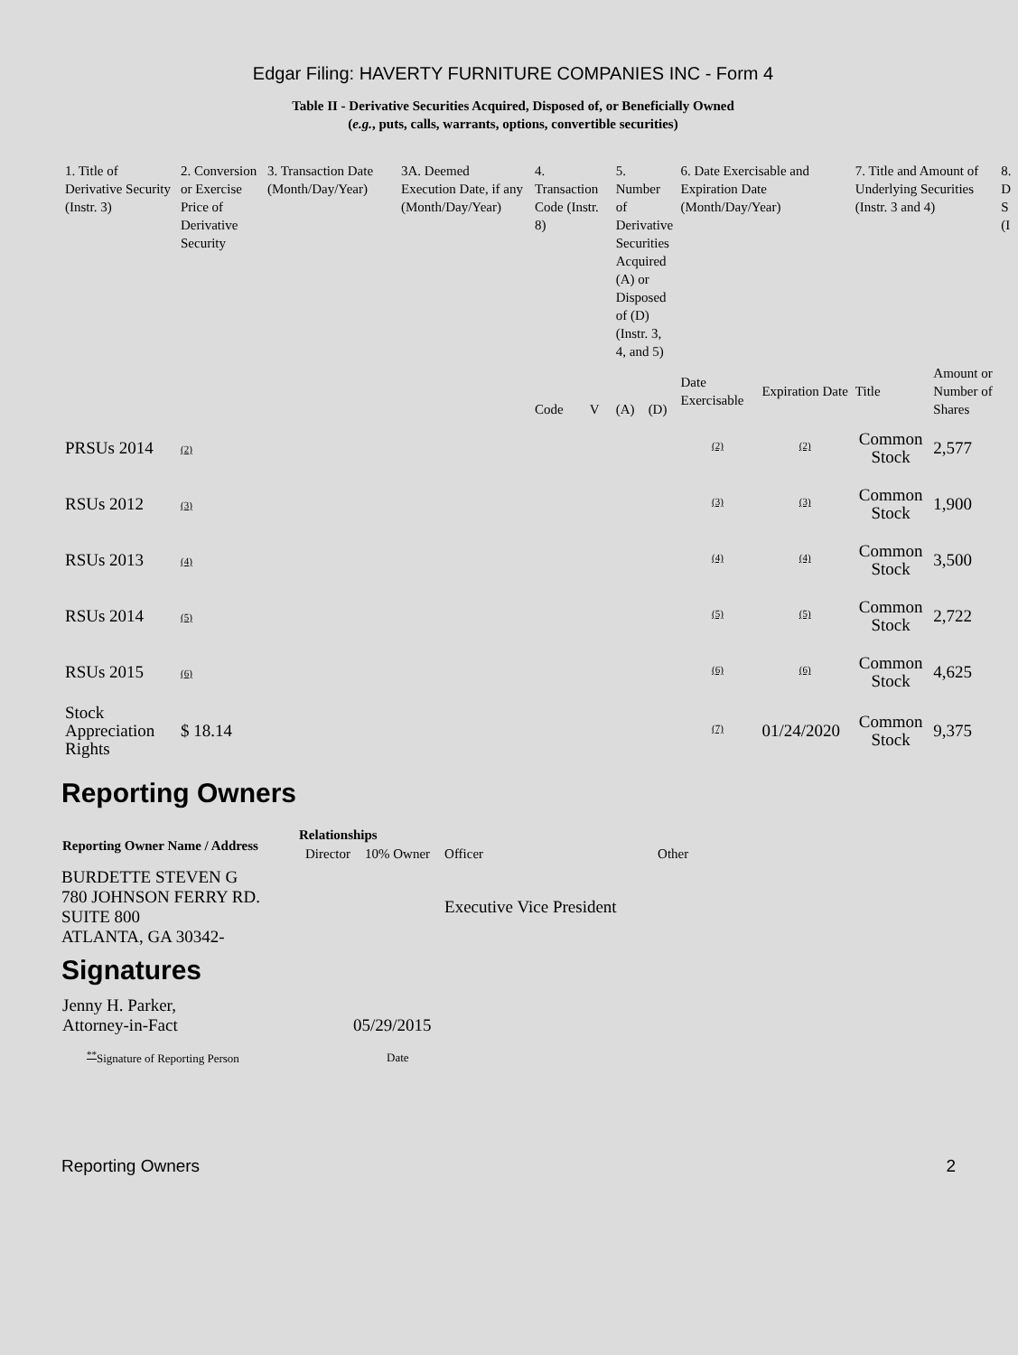Edgar Filing: HAVERTY FURNITURE COMPANIES INC - Form 4
Table II - Derivative Securities Acquired, Disposed of, or Beneficially Owned
(e.g., puts, calls, warrants, options, convertible securities)
| 1. Title of Derivative Security (Instr. 3) | 2. Conversion or Exercise Price of Derivative Security | 3. Transaction Date (Month/Day/Year) | 3A. Deemed Execution Date, if any (Month/Day/Year) | 4. Transaction Code (Instr. 8) | | 5. Number of Derivative Securities Acquired (A) or Disposed of (D) (Instr. 3, 4, and 5) | | 6. Date Exercisable and Expiration Date (Month/Day/Year) | | 7. Title and Amount of Underlying Securities (Instr. 3 and 4) | | 8. D S (I |
| | | | | Code | V | (A) | (D) | Date Exercisable | Expiration Date | Title | Amount or Number of Shares | |
| PRSUs 2014 | (2) | | | | | | | <sup>(2)</sup> | <sup>(2)</sup> | Common Stock | 2,577 | |
| RSUs 2012 | (3) | | | | | | | <sup>(3)</sup> | <sup>(3)</sup> | Common Stock | 1,900 | |
| RSUs 2013 | (4) | | | | | | | <sup>(4)</sup> | <sup>(4)</sup> | Common Stock | 3,500 | |
| RSUs 2014 | (5) | | | | | | | <sup>(5)</sup> | <sup>(5)</sup> | Common Stock | 2,722 | |
| RSUs 2015 | (6) | | | | | | | <sup>(6)</sup> | <sup>(6)</sup> | Common Stock | 4,625 | |
| Stock Appreciation Rights | $ 18.14 | | | | | | | <sup>(7)</sup> | 01/24/2020 | Common Stock | 9,375 | |
Reporting Owners
| Reporting Owner Name / Address | Relationships | | | |
| --- | --- | --- | --- | --- |
| | Director | 10% Owner | Officer | Other |
| BURDETTE STEVEN G 780 JOHNSON FERRY RD. SUITE 800 ATLANTA, GA 30342- | | | Executive Vice President | |
Signatures
| Jenny H. Parker, Attorney-in-Fact | 05/29/2015 |
| <sup>**</sup> Signature of Reporting Person | Date |
Reporting Owners 2